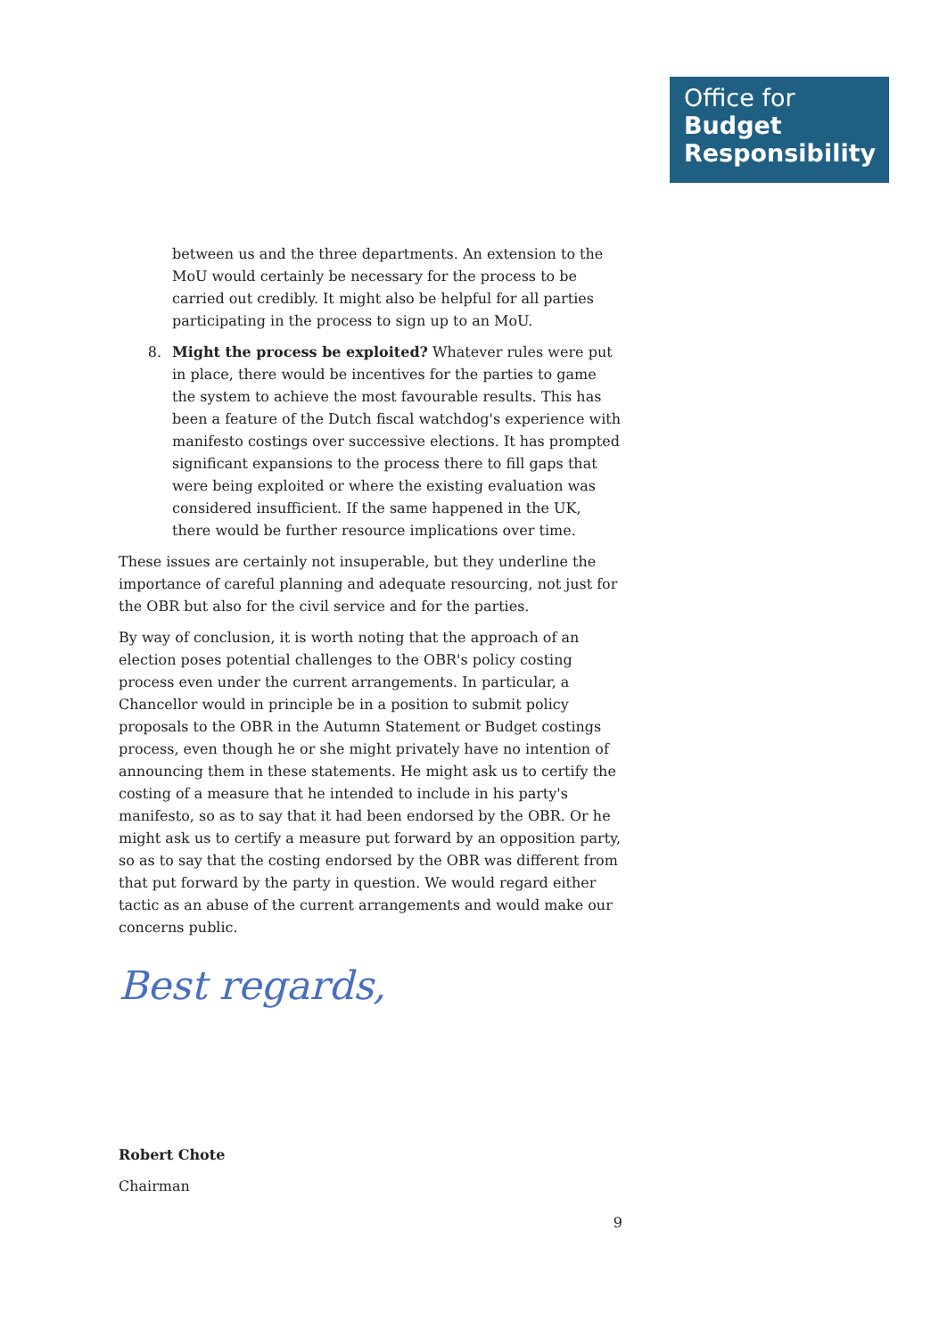Office for
Budget
Responsibility
between us and the three departments. An extension to the MoU would certainly be necessary for the process to be carried out credibly. It might also be helpful for all parties participating in the process to sign up to an MoU.
8. Might the process be exploited? Whatever rules were put in place, there would be incentives for the parties to game the system to achieve the most favourable results. This has been a feature of the Dutch fiscal watchdog's experience with manifesto costings over successive elections. It has prompted significant expansions to the process there to fill gaps that were being exploited or where the existing evaluation was considered insufficient. If the same happened in the UK, there would be further resource implications over time.
These issues are certainly not insuperable, but they underline the importance of careful planning and adequate resourcing, not just for the OBR but also for the civil service and for the parties.
By way of conclusion, it is worth noting that the approach of an election poses potential challenges to the OBR's policy costing process even under the current arrangements. In particular, a Chancellor would in principle be in a position to submit policy proposals to the OBR in the Autumn Statement or Budget costings process, even though he or she might privately have no intention of announcing them in these statements. He might ask us to certify the costing of a measure that he intended to include in his party's manifesto, so as to say that it had been endorsed by the OBR. Or he might ask us to certify a measure put forward by an opposition party, so as to say that the costing endorsed by the OBR was different from that put forward by the party in question. We would regard either tactic as an abuse of the current arrangements and would make our concerns public.
Best regards,
Robert Chote
Chairman
9